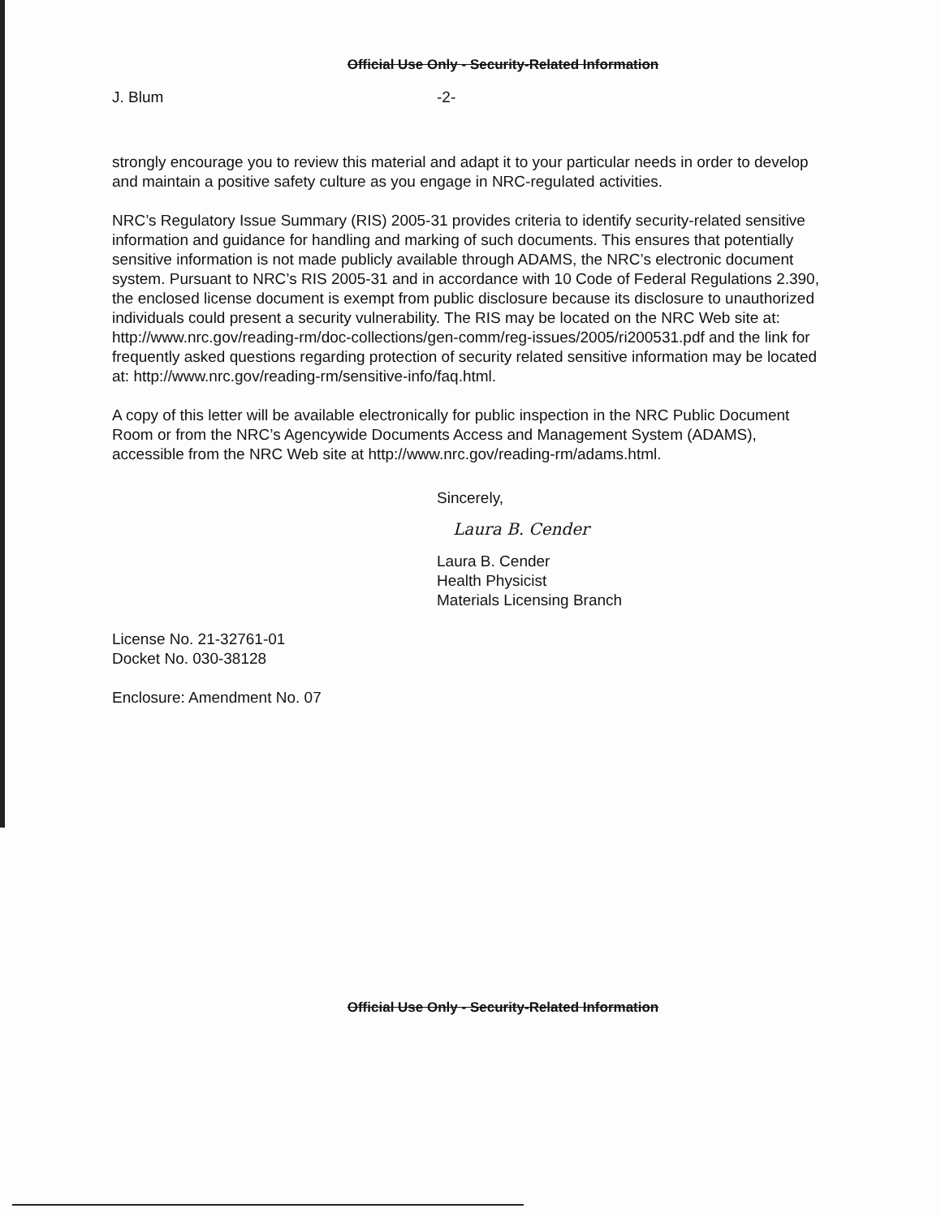Official Use Only - Security-Related Information
J. Blum -2-
strongly encourage you to review this material and adapt it to your particular needs in order to develop and maintain a positive safety culture as you engage in NRC-regulated activities.
NRC’s Regulatory Issue Summary (RIS) 2005-31 provides criteria to identify security-related sensitive information and guidance for handling and marking of such documents. This ensures that potentially sensitive information is not made publicly available through ADAMS, the NRC’s electronic document system. Pursuant to NRC’s RIS 2005-31 and in accordance with 10 Code of Federal Regulations 2.390, the enclosed license document is exempt from public disclosure because its disclosure to unauthorized individuals could present a security vulnerability. The RIS may be located on the NRC Web site at: http://www.nrc.gov/reading-rm/doc-collections/gen-comm/reg-issues/2005/ri200531.pdf and the link for frequently asked questions regarding protection of security related sensitive information may be located at: http://www.nrc.gov/reading-rm/sensitive-info/faq.html.
A copy of this letter will be available electronically for public inspection in the NRC Public Document Room or from the NRC’s Agencywide Documents Access and Management System (ADAMS), accessible from the NRC Web site at http://www.nrc.gov/reading-rm/adams.html.
Sincerely,
Laura B. Cender
Laura B. Cender
Health Physicist
Materials Licensing Branch
License No. 21-32761-01
Docket No. 030-38128
Enclosure: Amendment No. 07
Official Use Only - Security-Related Information